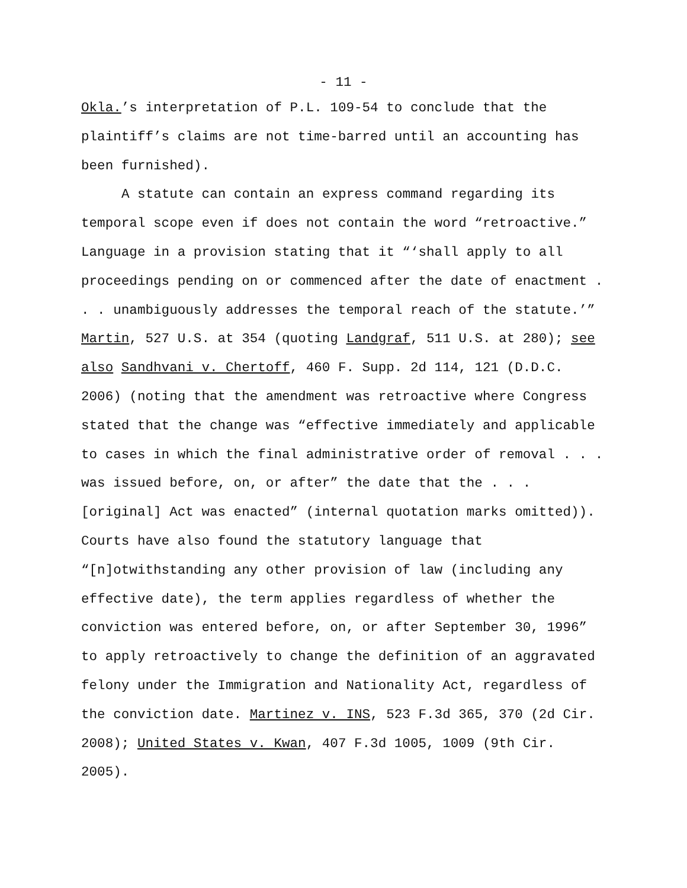- 11 -
Okla.’s interpretation of P.L. 109-54 to conclude that the plaintiff’s claims are not time-barred until an accounting has been furnished).
A statute can contain an express command regarding its temporal scope even if does not contain the word “retroactive.” Language in a provision stating that it “‘shall apply to all proceedings pending on or commenced after the date of enactment . . . unambiguously addresses the temporal reach of the statute.’” Martin, 527 U.S. at 354 (quoting Landgraf, 511 U.S. at 280); see also Sandhvani v. Chertoff, 460 F. Supp. 2d 114, 121 (D.D.C. 2006) (noting that the amendment was retroactive where Congress stated that the change was “effective immediately and applicable to cases in which the final administrative order of removal . . . was issued before, on, or after” the date that the . . . [original] Act was enacted” (internal quotation marks omitted)). Courts have also found the statutory language that “[n]otwithstanding any other provision of law (including any effective date), the term applies regardless of whether the conviction was entered before, on, or after September 30, 1996” to apply retroactively to change the definition of an aggravated felony under the Immigration and Nationality Act, regardless of the conviction date. Martinez v. INS, 523 F.3d 365, 370 (2d Cir. 2008); United States v. Kwan, 407 F.3d 1005, 1009 (9th Cir. 2005).